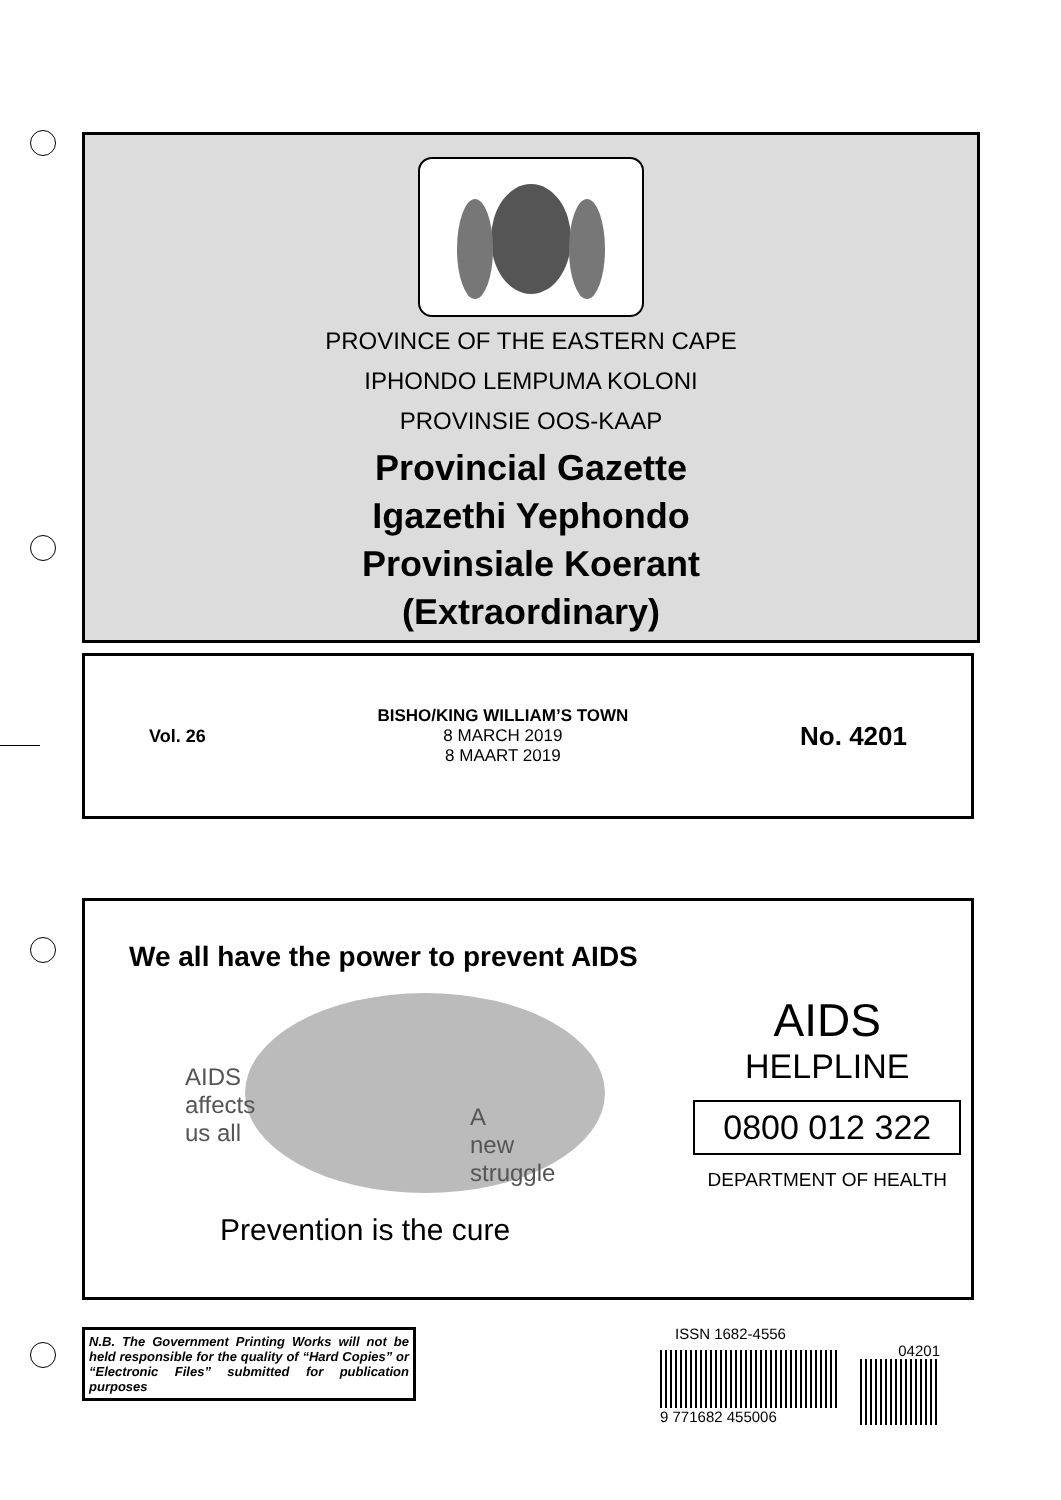PROVINCE OF THE EASTERN CAPE
IPHONDO LEMPUMA KOLONI
PROVINSIE OOS-KAAP
Provincial Gazette
Igazethi Yephondo
Provinsiale Koerant
(Extraordinary)
Vol. 26
BISHO/KING WILLIAM’S TOWN
8 MARCH 2019
8 MAART 2019
No. 4201
We all have the power to prevent AIDS
AIDS
affects
us all
A
new
struggle
Prevention is the cure
AIDS
HELPLINE
0800 012 322
DEPARTMENT OF HEALTH
N.B. The Government Printing Works will not be held responsible for the quality of “Hard Copies” or “Electronic Files” submitted for publication purposes
ISSN 1682-4556
9 771682 455006
04201